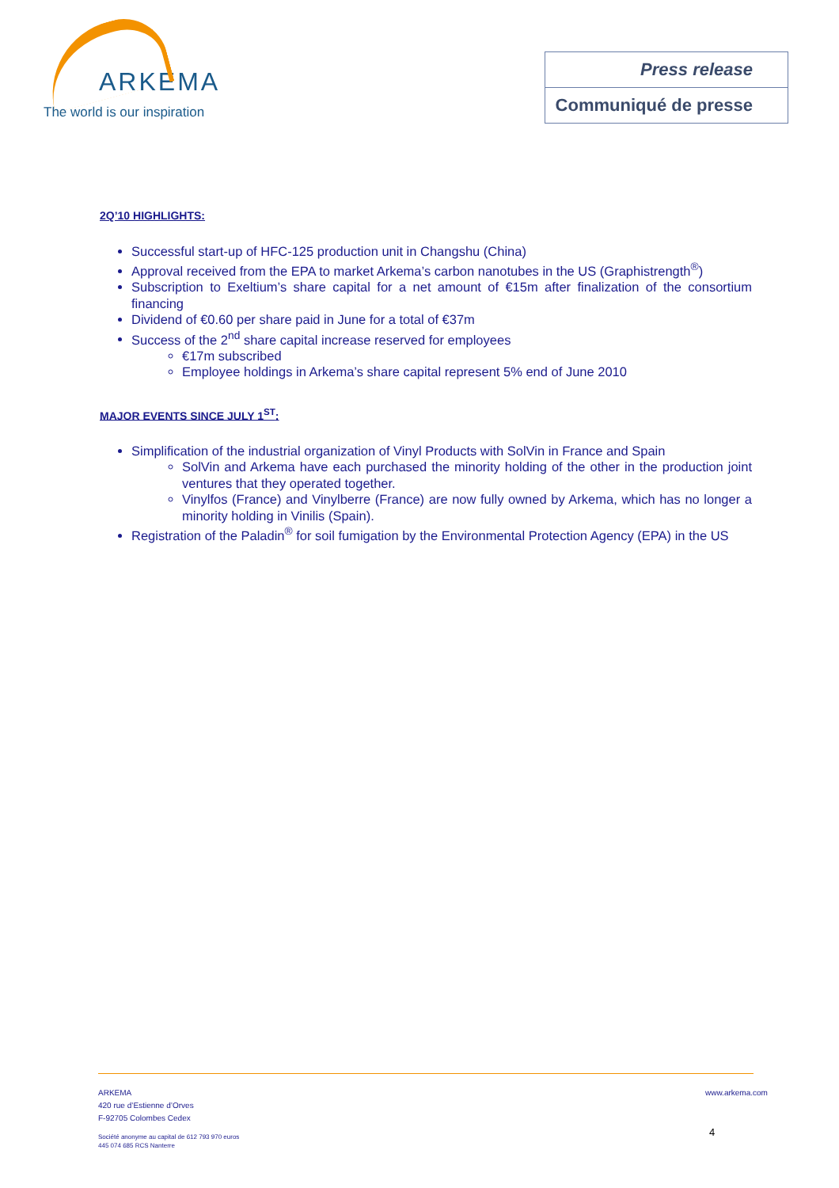ARKEMA
The world is our inspiration
Press release
Communiqué de presse
2Q’10 HIGHLIGHTS:
Successful start-up of HFC-125 production unit in Changshu (China)
Approval received from the EPA to market Arkema’s carbon nanotubes in the US (Graphistrength<sup>®</sup>)
Subscription to Exeltium’s share capital for a net amount of €15m after finalization of the consortium financing
Dividend of €0.60 per share paid in June for a total of €37m
Success of the 2<sup>nd</sup> share capital increase reserved for employees
€17m subscribed
Employee holdings in Arkema’s share capital represent 5% end of June 2010
MAJOR EVENTS SINCE JULY 1<sup>ST</sup>:
Simplification of the industrial organization of Vinyl Products with SolVin in France and Spain
SolVin and Arkema have each purchased the minority holding of the other in the production joint ventures that they operated together.
Vinylfos (France) and Vinylberre (France) are now fully owned by Arkema, which has no longer a minority holding in Vinilis (Spain).
Registration of the Paladin<sup>®</sup> for soil fumigation by the Environmental Protection Agency (EPA) in the US
ARKEMA
420 rue d’Estienne d’Orves
F-92705 Colombes Cedex
Société anonyme au capital de 612 793 970 euros
445 074 685 RCS Nanterre
www.arkema.com
4